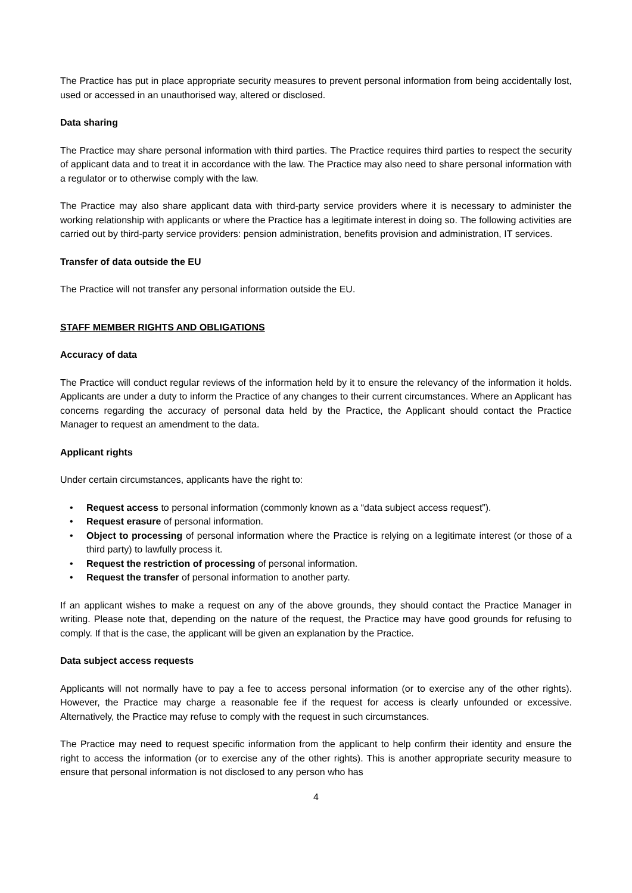The Practice has put in place appropriate security measures to prevent personal information from being accidentally lost, used or accessed in an unauthorised way, altered or disclosed.
Data sharing
The Practice may share personal information with third parties. The Practice requires third parties to respect the security of applicant data and to treat it in accordance with the law. The Practice may also need to share personal information with a regulator or to otherwise comply with the law.
The Practice may also share applicant data with third-party service providers where it is necessary to administer the working relationship with applicants or where the Practice has a legitimate interest in doing so. The following activities are carried out by third-party service providers: pension administration, benefits provision and administration, IT services.
Transfer of data outside the EU
The Practice will not transfer any personal information outside the EU.
STAFF MEMBER RIGHTS AND OBLIGATIONS
Accuracy of data
The Practice will conduct regular reviews of the information held by it to ensure the relevancy of the information it holds. Applicants are under a duty to inform the Practice of any changes to their current circumstances. Where an Applicant has concerns regarding the accuracy of personal data held by the Practice, the Applicant should contact the Practice Manager to request an amendment to the data.
Applicant rights
Under certain circumstances, applicants have the right to:
• Request access to personal information (commonly known as a “data subject access request”).
• Request erasure of personal information.
• Object to processing of personal information where the Practice is relying on a legitimate interest (or those of a third party) to lawfully process it.
• Request the restriction of processing of personal information.
• Request the transfer of personal information to another party.
If an applicant wishes to make a request on any of the above grounds, they should contact the Practice Manager in writing. Please note that, depending on the nature of the request, the Practice may have good grounds for refusing to comply. If that is the case, the applicant will be given an explanation by the Practice.
Data subject access requests
Applicants will not normally have to pay a fee to access personal information (or to exercise any of the other rights). However, the Practice may charge a reasonable fee if the request for access is clearly unfounded or excessive. Alternatively, the Practice may refuse to comply with the request in such circumstances.
The Practice may need to request specific information from the applicant to help confirm their identity and ensure the right to access the information (or to exercise any of the other rights). This is another appropriate security measure to ensure that personal information is not disclosed to any person who has
4